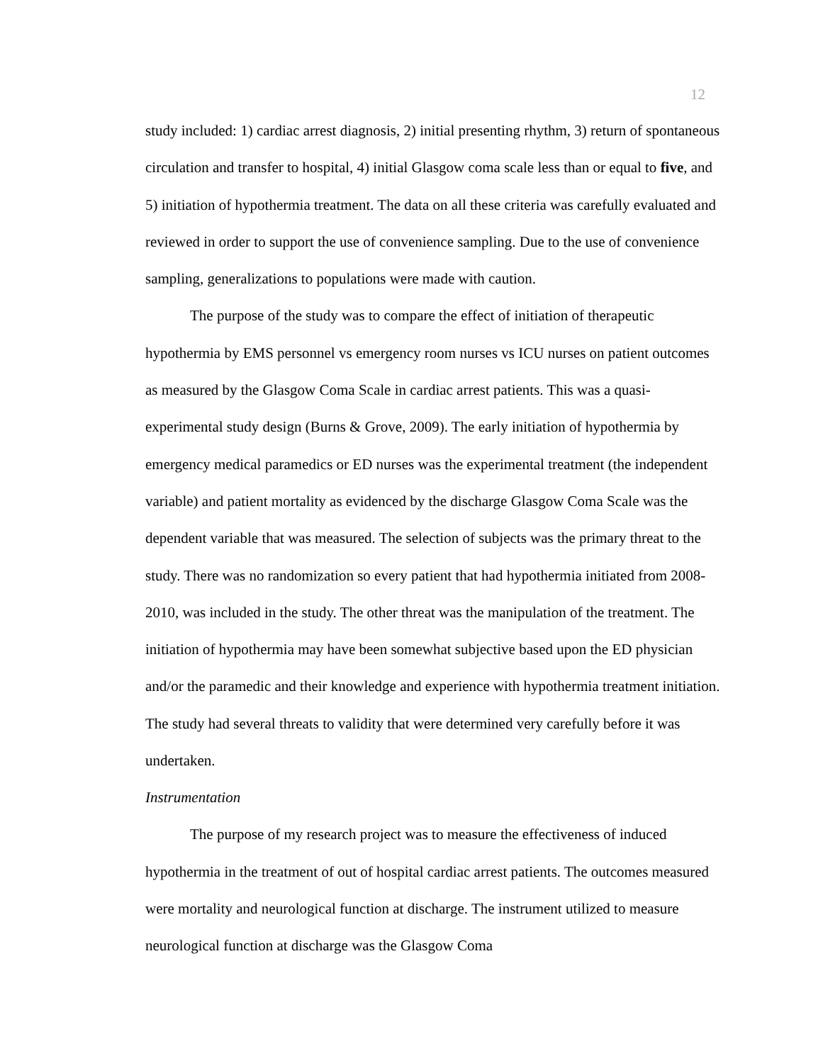12
study included: 1) cardiac arrest diagnosis, 2) initial presenting rhythm, 3) return of spontaneous circulation and transfer to hospital, 4) initial Glasgow coma scale less than or equal to five, and 5) initiation of hypothermia treatment. The data on all these criteria was carefully evaluated and reviewed in order to support the use of convenience sampling. Due to the use of convenience sampling, generalizations to populations were made with caution.
The purpose of the study was to compare the effect of initiation of therapeutic hypothermia by EMS personnel vs emergency room nurses vs ICU nurses on patient outcomes as measured by the Glasgow Coma Scale in cardiac arrest patients. This was a quasi-experimental study design (Burns & Grove, 2009). The early initiation of hypothermia by emergency medical paramedics or ED nurses was the experimental treatment (the independent variable) and patient mortality as evidenced by the discharge Glasgow Coma Scale was the dependent variable that was measured. The selection of subjects was the primary threat to the study. There was no randomization so every patient that had hypothermia initiated from 2008-2010, was included in the study. The other threat was the manipulation of the treatment. The initiation of hypothermia may have been somewhat subjective based upon the ED physician and/or the paramedic and their knowledge and experience with hypothermia treatment initiation. The study had several threats to validity that were determined very carefully before it was undertaken.
Instrumentation
The purpose of my research project was to measure the effectiveness of induced hypothermia in the treatment of out of hospital cardiac arrest patients. The outcomes measured were mortality and neurological function at discharge. The instrument utilized to measure neurological function at discharge was the Glasgow Coma